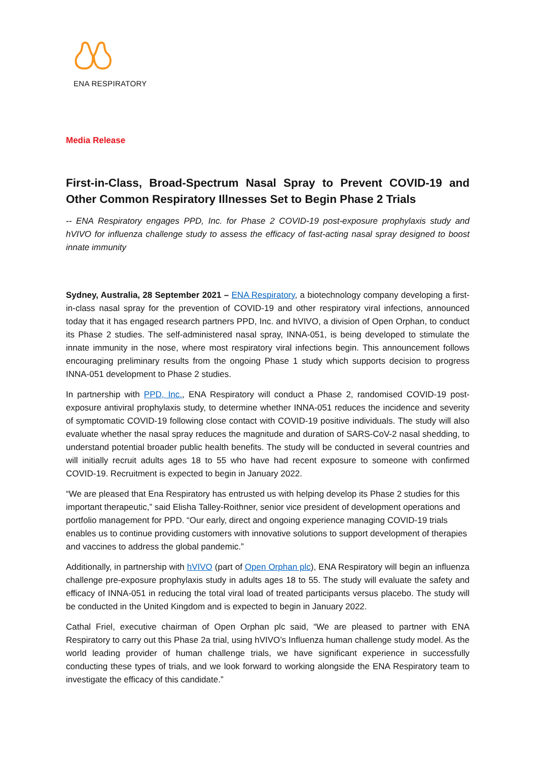ENA RESPIRATORY
Media Release
First-in-Class, Broad-Spectrum Nasal Spray to Prevent COVID-19 and Other Common Respiratory Illnesses Set to Begin Phase 2 Trials
-- ENA Respiratory engages PPD, Inc. for Phase 2 COVID-19 post-exposure prophylaxis study and hVIVO for influenza challenge study to assess the efficacy of fast-acting nasal spray designed to boost innate immunity
Sydney, Australia, 28 September 2021 – ENA Respiratory, a biotechnology company developing a first-in-class nasal spray for the prevention of COVID-19 and other respiratory viral infections, announced today that it has engaged research partners PPD, Inc. and hVIVO, a division of Open Orphan, to conduct its Phase 2 studies. The self-administered nasal spray, INNA-051, is being developed to stimulate the innate immunity in the nose, where most respiratory viral infections begin. This announcement follows encouraging preliminary results from the ongoing Phase 1 study which supports decision to progress INNA-051 development to Phase 2 studies.
In partnership with PPD, Inc., ENA Respiratory will conduct a Phase 2, randomised COVID-19 post-exposure antiviral prophylaxis study, to determine whether INNA-051 reduces the incidence and severity of symptomatic COVID-19 following close contact with COVID-19 positive individuals. The study will also evaluate whether the nasal spray reduces the magnitude and duration of SARS-CoV-2 nasal shedding, to understand potential broader public health benefits. The study will be conducted in several countries and will initially recruit adults ages 18 to 55 who have had recent exposure to someone with confirmed COVID-19. Recruitment is expected to begin in January 2022.
“We are pleased that Ena Respiratory has entrusted us with helping develop its Phase 2 studies for this important therapeutic,” said Elisha Talley-Roithner, senior vice president of development operations and portfolio management for PPD. “Our early, direct and ongoing experience managing COVID-19 trials enables us to continue providing customers with innovative solutions to support development of therapies and vaccines to address the global pandemic.”
Additionally, in partnership with hVIVO (part of Open Orphan plc), ENA Respiratory will begin an influenza challenge pre-exposure prophylaxis study in adults ages 18 to 55. The study will evaluate the safety and efficacy of INNA-051 in reducing the total viral load of treated participants versus placebo. The study will be conducted in the United Kingdom and is expected to begin in January 2022.
Cathal Friel, executive chairman of Open Orphan plc said, “We are pleased to partner with ENA Respiratory to carry out this Phase 2a trial, using hVIVO’s Influenza human challenge study model. As the world leading provider of human challenge trials, we have significant experience in successfully conducting these types of trials, and we look forward to working alongside the ENA Respiratory team to investigate the efficacy of this candidate.”